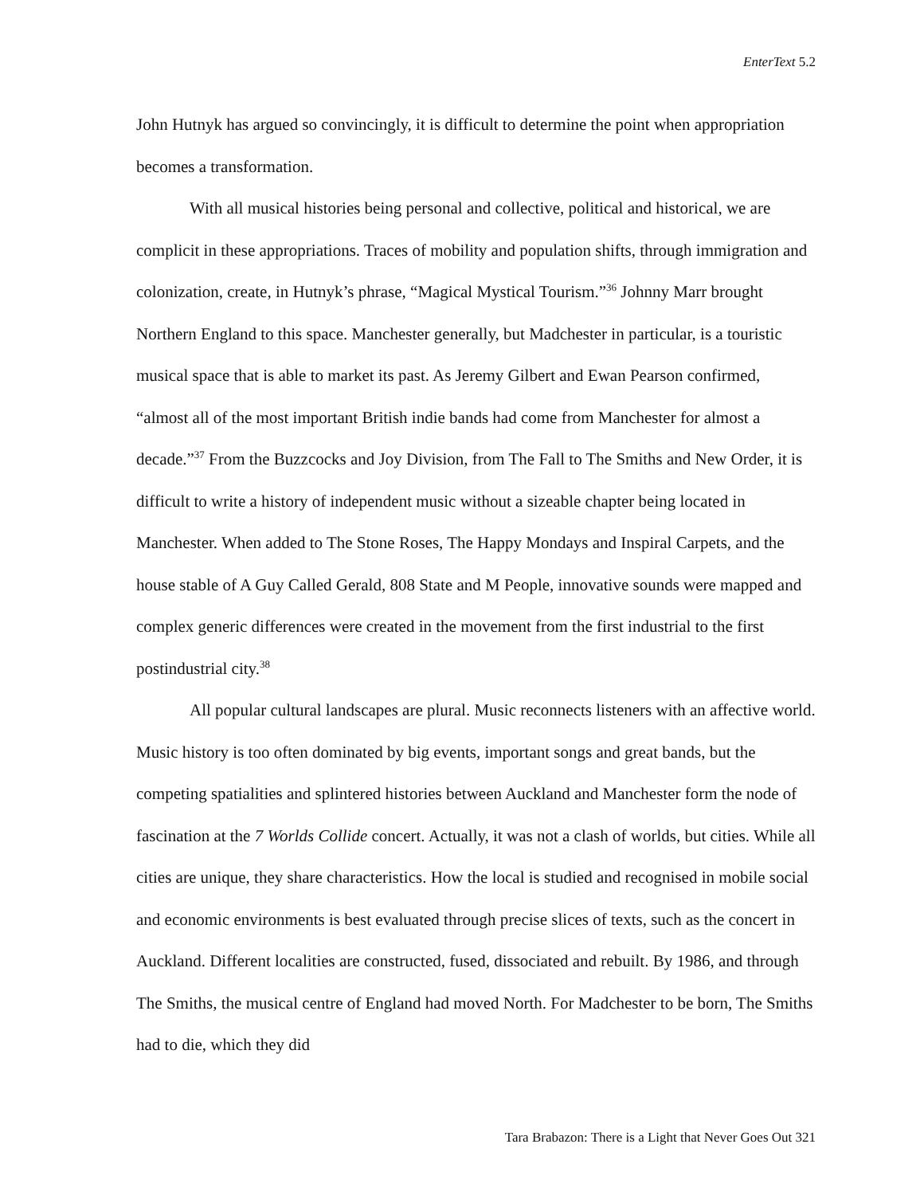EnterText 5.2
John Hutnyk has argued so convincingly, it is difficult to determine the point when appropriation becomes a transformation.
With all musical histories being personal and collective, political and historical, we are complicit in these appropriations. Traces of mobility and population shifts, through immigration and colonization, create, in Hutnyk’s phrase, “Magical Mystical Tourism.”<sup>36</sup> Johnny Marr brought Northern England to this space. Manchester generally, but Madchester in particular, is a touristic musical space that is able to market its past. As Jeremy Gilbert and Ewan Pearson confirmed, “almost all of the most important British indie bands had come from Manchester for almost a decade.”<sup>37</sup> From the Buzzcocks and Joy Division, from The Fall to The Smiths and New Order, it is difficult to write a history of independent music without a sizeable chapter being located in Manchester. When added to The Stone Roses, The Happy Mondays and Inspiral Carpets, and the house stable of A Guy Called Gerald, 808 State and M People, innovative sounds were mapped and complex generic differences were created in the movement from the first industrial to the first postindustrial city.<sup>38</sup>
All popular cultural landscapes are plural. Music reconnects listeners with an affective world. Music history is too often dominated by big events, important songs and great bands, but the competing spatialities and splintered histories between Auckland and Manchester form the node of fascination at the 7 Worlds Collide concert. Actually, it was not a clash of worlds, but cities. While all cities are unique, they share characteristics. How the local is studied and recognised in mobile social and economic environments is best evaluated through precise slices of texts, such as the concert in Auckland. Different localities are constructed, fused, dissociated and rebuilt. By 1986, and through The Smiths, the musical centre of England had moved North. For Madchester to be born, The Smiths had to die, which they did
Tara Brabazon: There is a Light that Never Goes Out 321